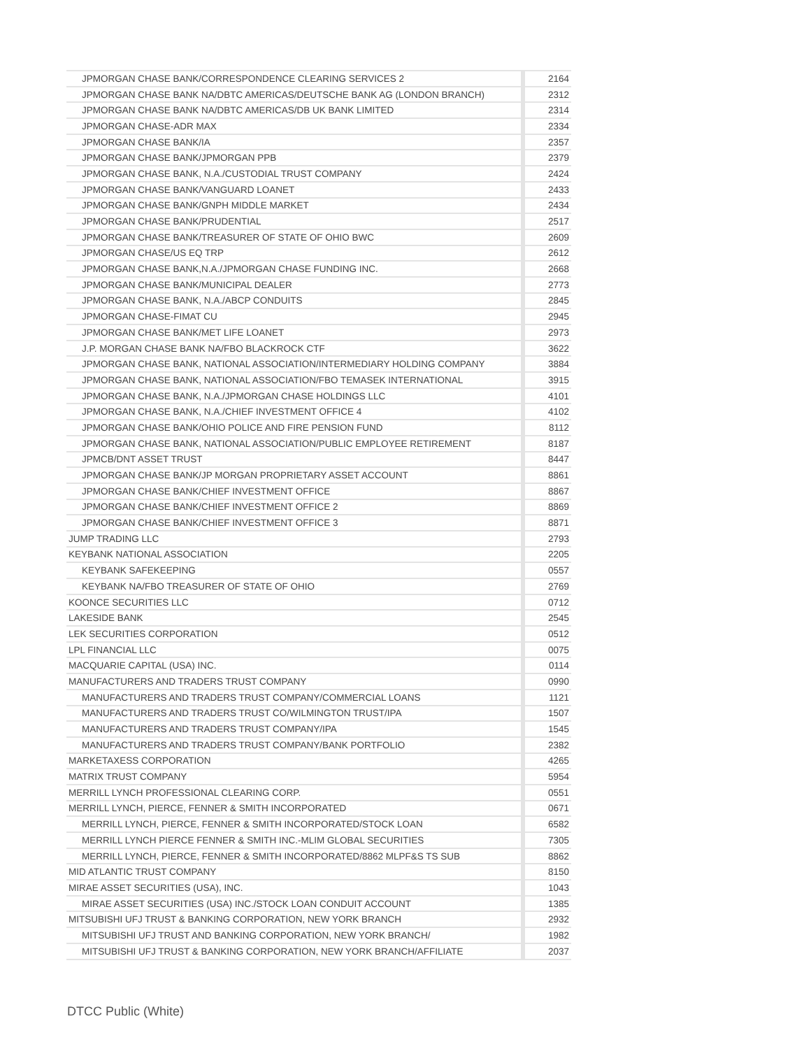| JPMORGAN CHASE BANK/CORRESPONDENCE CLEARING SERVICES 2 | 2164 |
| JPMORGAN CHASE BANK NA/DBTC AMERICAS/DEUTSCHE BANK AG (LONDON BRANCH) | 2312 |
| JPMORGAN CHASE BANK NA/DBTC AMERICAS/DB UK BANK LIMITED | 2314 |
| JPMORGAN CHASE-ADR MAX | 2334 |
| JPMORGAN CHASE BANK/IA | 2357 |
| JPMORGAN CHASE BANK/JPMORGAN PPB | 2379 |
| JPMORGAN CHASE BANK, N.A./CUSTODIAL TRUST COMPANY | 2424 |
| JPMORGAN CHASE BANK/VANGUARD LOANET | 2433 |
| JPMORGAN CHASE BANK/GNPH MIDDLE MARKET | 2434 |
| JPMORGAN CHASE BANK/PRUDENTIAL | 2517 |
| JPMORGAN CHASE BANK/TREASURER OF STATE OF OHIO BWC | 2609 |
| JPMORGAN CHASE/US EQ TRP | 2612 |
| JPMORGAN CHASE BANK,N.A./JPMORGAN CHASE FUNDING INC. | 2668 |
| JPMORGAN CHASE BANK/MUNICIPAL DEALER | 2773 |
| JPMORGAN CHASE BANK, N.A./ABCP CONDUITS | 2845 |
| JPMORGAN CHASE-FIMAT CU | 2945 |
| JPMORGAN CHASE BANK/MET LIFE LOANET | 2973 |
| J.P. MORGAN CHASE BANK NA/FBO BLACKROCK CTF | 3622 |
| JPMORGAN CHASE BANK, NATIONAL ASSOCIATION/INTERMEDIARY HOLDING COMPANY | 3884 |
| JPMORGAN CHASE BANK, NATIONAL ASSOCIATION/FBO TEMASEK INTERNATIONAL | 3915 |
| JPMORGAN CHASE BANK, N.A./JPMORGAN CHASE HOLDINGS LLC | 4101 |
| JPMORGAN CHASE BANK, N.A./CHIEF INVESTMENT OFFICE 4 | 4102 |
| JPMORGAN CHASE BANK/OHIO POLICE AND FIRE PENSION FUND | 8112 |
| JPMORGAN CHASE BANK, NATIONAL ASSOCIATION/PUBLIC EMPLOYEE RETIREMENT | 8187 |
| JPMCB/DNT ASSET TRUST | 8447 |
| JPMORGAN CHASE BANK/JP MORGAN PROPRIETARY ASSET ACCOUNT | 8861 |
| JPMORGAN CHASE BANK/CHIEF INVESTMENT OFFICE | 8867 |
| JPMORGAN CHASE BANK/CHIEF INVESTMENT OFFICE 2 | 8869 |
| JPMORGAN CHASE BANK/CHIEF INVESTMENT OFFICE 3 | 8871 |
| JUMP TRADING LLC | 2793 |
| KEYBANK NATIONAL ASSOCIATION | 2205 |
| KEYBANK SAFEKEEPING | 0557 |
| KEYBANK NA/FBO TREASURER OF STATE OF OHIO | 2769 |
| KOONCE SECURITIES LLC | 0712 |
| LAKESIDE BANK | 2545 |
| LEK SECURITIES CORPORATION | 0512 |
| LPL FINANCIAL LLC | 0075 |
| MACQUARIE CAPITAL (USA) INC. | 0114 |
| MANUFACTURERS AND TRADERS TRUST COMPANY | 0990 |
| MANUFACTURERS AND TRADERS TRUST COMPANY/COMMERCIAL LOANS | 1121 |
| MANUFACTURERS AND TRADERS TRUST CO/WILMINGTON TRUST/IPA | 1507 |
| MANUFACTURERS AND TRADERS TRUST COMPANY/IPA | 1545 |
| MANUFACTURERS AND TRADERS TRUST COMPANY/BANK PORTFOLIO | 2382 |
| MARKETAXESS CORPORATION | 4265 |
| MATRIX TRUST COMPANY | 5954 |
| MERRILL LYNCH PROFESSIONAL CLEARING CORP. | 0551 |
| MERRILL LYNCH, PIERCE, FENNER & SMITH INCORPORATED | 0671 |
| MERRILL LYNCH, PIERCE, FENNER & SMITH INCORPORATED/STOCK LOAN | 6582 |
| MERRILL LYNCH PIERCE FENNER & SMITH INC.-MLIM GLOBAL SECURITIES | 7305 |
| MERRILL LYNCH, PIERCE, FENNER & SMITH INCORPORATED/8862 MLPF&S TS SUB | 8862 |
| MID ATLANTIC TRUST COMPANY | 8150 |
| MIRAE ASSET SECURITIES (USA), INC. | 1043 |
| MIRAE ASSET SECURITIES (USA) INC./STOCK LOAN CONDUIT ACCOUNT | 1385 |
| MITSUBISHI UFJ TRUST & BANKING CORPORATION, NEW YORK BRANCH | 2932 |
| MITSUBISHI UFJ TRUST AND BANKING CORPORATION, NEW YORK BRANCH/ | 1982 |
| MITSUBISHI UFJ TRUST & BANKING CORPORATION, NEW YORK BRANCH/AFFILIATE | 2037 |
DTCC Public (White)